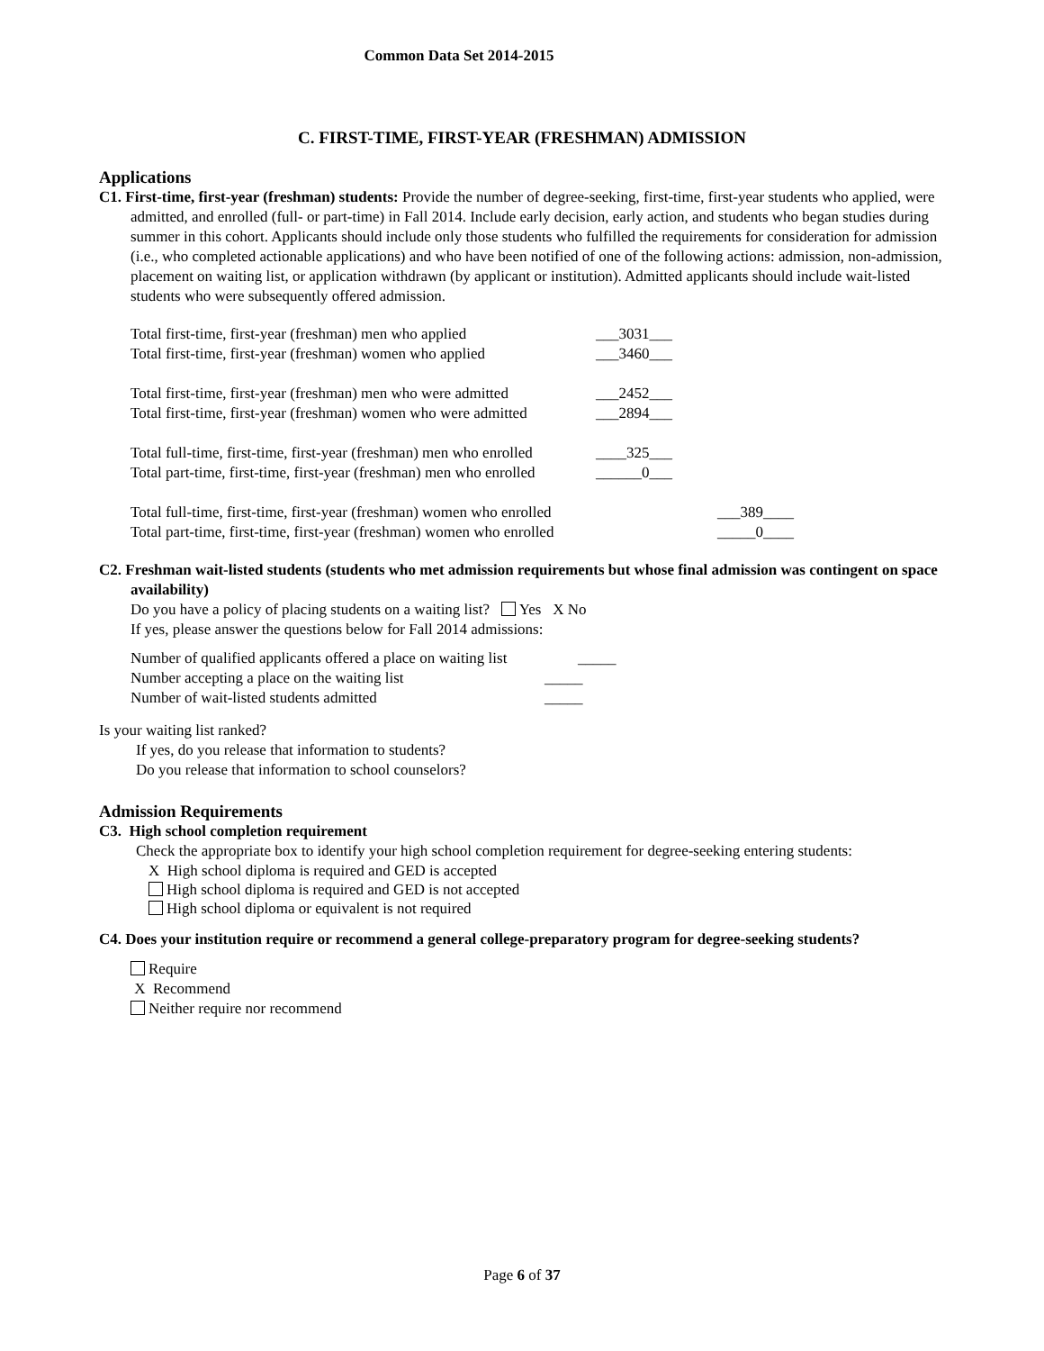Common Data Set 2014-2015
C. FIRST-TIME, FIRST-YEAR (FRESHMAN) ADMISSION
Applications
C1. First-time, first-year (freshman) students: Provide the number of degree-seeking, first-time, first-year students who applied, were admitted, and enrolled (full- or part-time) in Fall 2014. Include early decision, early action, and students who began studies during summer in this cohort. Applicants should include only those students who fulfilled the requirements for consideration for admission (i.e., who completed actionable applications) and who have been notified of one of the following actions: admission, non-admission, placement on waiting list, or application withdrawn (by applicant or institution). Admitted applicants should include wait-listed students who were subsequently offered admission.
| Total first-time, first-year (freshman) men who applied | ___3031___ |
| Total first-time, first-year (freshman) women who applied | ___3460___ |
| Total first-time, first-year (freshman) men who were admitted | ___2452___ |
| Total first-time, first-year (freshman) women who were admitted | ___2894___ |
| Total full-time, first-time, first-year (freshman) men who enrolled | ____325___ |
| Total part-time, first-time, first-year (freshman) men who enrolled | ______0___ |
| Total full-time, first-time, first-year (freshman) women who enrolled | ___389____ |
| Total part-time, first-time, first-year (freshman) women who enrolled | _____0____ |
C2. Freshman wait-listed students (students who met admission requirements but whose final admission was contingent on space availability)
Do you have a policy of placing students on a waiting list? Yes X No
If yes, please answer the questions below for Fall 2014 admissions:
| Number of qualified applicants offered a place on waiting list | _____ |
| Number accepting a place on the waiting list | _____ |
| Number of wait-listed students admitted | _____ |
Is your waiting list ranked?
If yes, do you release that information to students?
Do you release that information to school counselors?
Admission Requirements
C3. High school completion requirement
Check the appropriate box to identify your high school completion requirement for degree-seeking entering students:
X High school diploma is required and GED is accepted
High school diploma is required and GED is not accepted
High school diploma or equivalent is not required
C4. Does your institution require or recommend a general college-preparatory program for degree-seeking students?
Require
X Recommend
Neither require nor recommend
Page 6 of 37